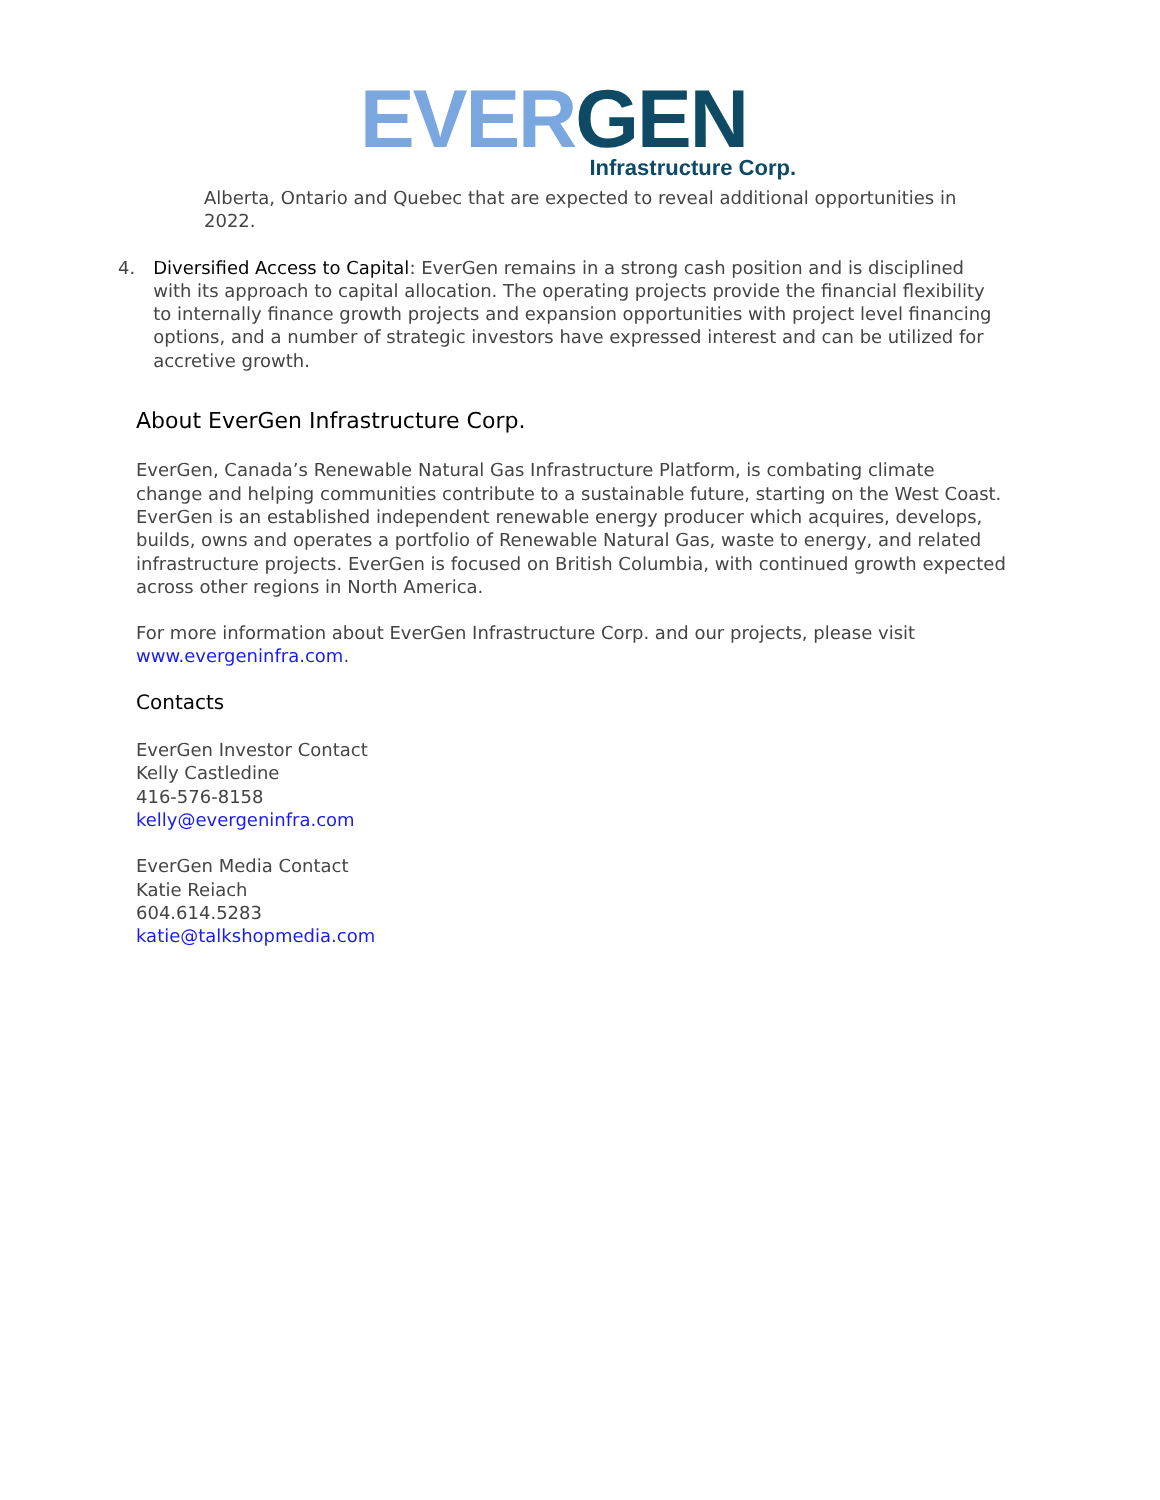EVER GEN
Infrastructure Corp.
Alberta, Ontario and Quebec that are expected to reveal additional opportunities in 2022.
4. Diversified Access to Capital: EverGen remains in a strong cash position and is disciplined with its approach to capital allocation. The operating projects provide the financial flexibility to internally finance growth projects and expansion opportunities with project level financing options, and a number of strategic investors have expressed interest and can be utilized for accretive growth.
About EverGen Infrastructure Corp.
EverGen, Canada’s Renewable Natural Gas Infrastructure Platform, is combating climate change and helping communities contribute to a sustainable future, starting on the West Coast. EverGen is an established independent renewable energy producer which acquires, develops, builds, owns and operates a portfolio of Renewable Natural Gas, waste to energy, and related infrastructure projects. EverGen is focused on British Columbia, with continued growth expected across other regions in North America.
For more information about EverGen Infrastructure Corp. and our projects, please visit www.evergeninfra.com.
Contacts
EverGen Investor Contact
Kelly Castledine
416-576-8158
kelly@evergeninfra.com
EverGen Media Contact
Katie Reiach
604.614.5283
katie@talkshopmedia.com